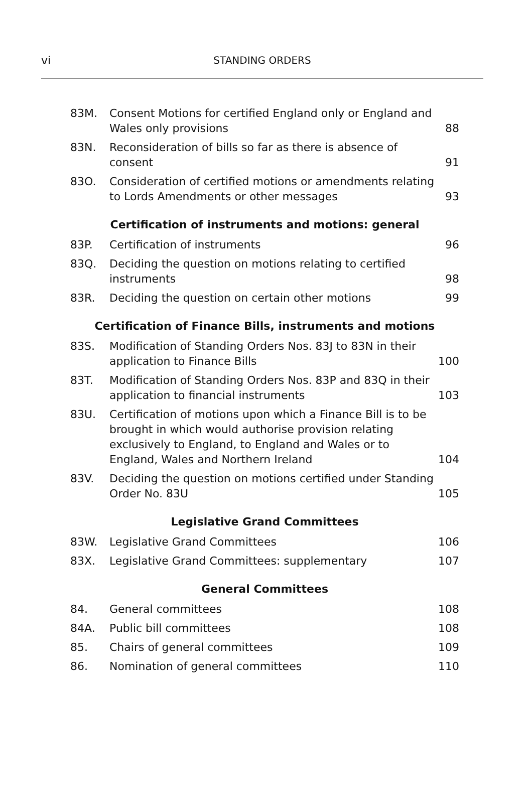vi STANDING ORDERS
| 83M. | Consent Motions for certified England only or England and Wales only provisions | 88 |
| 83N. | Reconsideration of bills so far as there is absence of consent | 91 |
| 83O. | Consideration of certified motions or amendments relating to Lords Amendments or other messages | 93 |
| Certification of instruments and motions: general | | |
| 83P. | Certification of instruments | 96 |
| 83Q. | Deciding the question on motions relating to certified instruments | 98 |
| 83R. | Deciding the question on certain other motions | 99 |
| Certification of Finance Bills, instruments and motions | | |
| 83S. | Modification of Standing Orders Nos. 83J to 83N in their application to Finance Bills | 100 |
| 83T. | Modification of Standing Orders Nos. 83P and 83Q in their application to financial instruments | 103 |
| 83U. | Certification of motions upon which a Finance Bill is to be brought in which would authorise provision relating exclusively to England, to England and Wales or to England, Wales and Northern Ireland | 104 |
| 83V. | Deciding the question on motions certified under Standing Order No. 83U | 105 |
| Legislative Grand Committees | | |
| 83W. | Legislative Grand Committees | 106 |
| 83X. | Legislative Grand Committees: supplementary | 107 |
| General Committees | | |
| 84. | General committees | 108 |
| 84A. | Public bill committees | 108 |
| 85. | Chairs of general committees | 109 |
| 86. | Nomination of general committees | 110 |